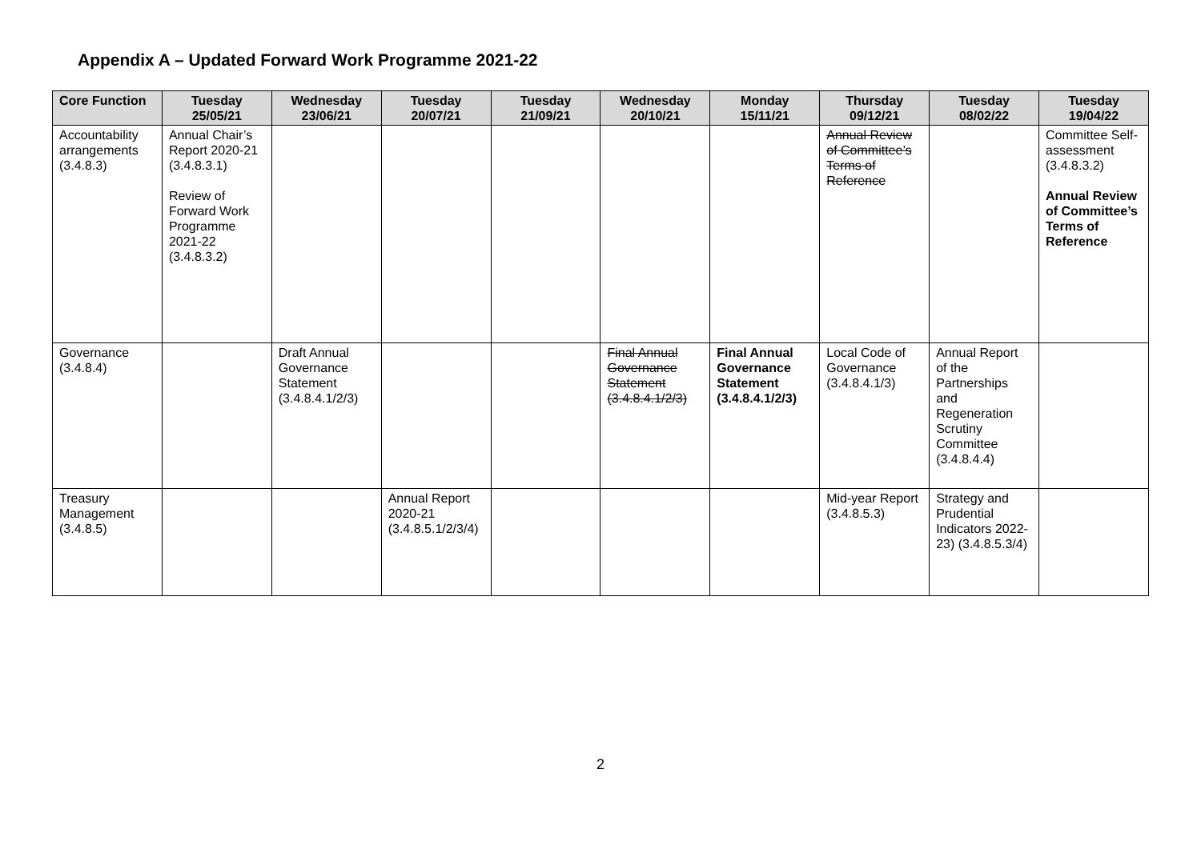Appendix A – Updated Forward Work Programme 2021-22
| Core Function | Tuesday 25/05/21 | Wednesday 23/06/21 | Tuesday 20/07/21 | Tuesday 21/09/21 | Wednesday 20/10/21 | Monday 15/11/21 | Thursday 09/12/21 | Tuesday 08/02/22 | Tuesday 19/04/22 |
| --- | --- | --- | --- | --- | --- | --- | --- | --- | --- |
| Accountability arrangements (3.4.8.3) | Annual Chair’s Report 2020-21 (3.4.8.3.1) Review of Forward Work Programme 2021-22 (3.4.8.3.2) | | | | | | Annual Review of Committee’s Terms of Reference | | Committee Self-assessment (3.4.8.3.2) Annual Review of Committee’s Terms of Reference |
| Governance (3.4.8.4) | | Draft Annual Governance Statement (3.4.8.4.1/2/3) | | | Final Annual Governance Statement (3.4.8.4.1/2/3) | Final Annual Governance Statement (3.4.8.4.1/2/3) | Local Code of Governance (3.4.8.4.1/3) | Annual Report of the Partnerships and Regeneration Scrutiny Committee (3.4.8.4.4) | |
| Treasury Management (3.4.8.5) | | | Annual Report 2020-21 (3.4.8.5.1/2/3/4) | | | | Mid-year Report (3.4.8.5.3) | Strategy and Prudential Indicators 2022-23) (3.4.8.5.3/4) | |
2